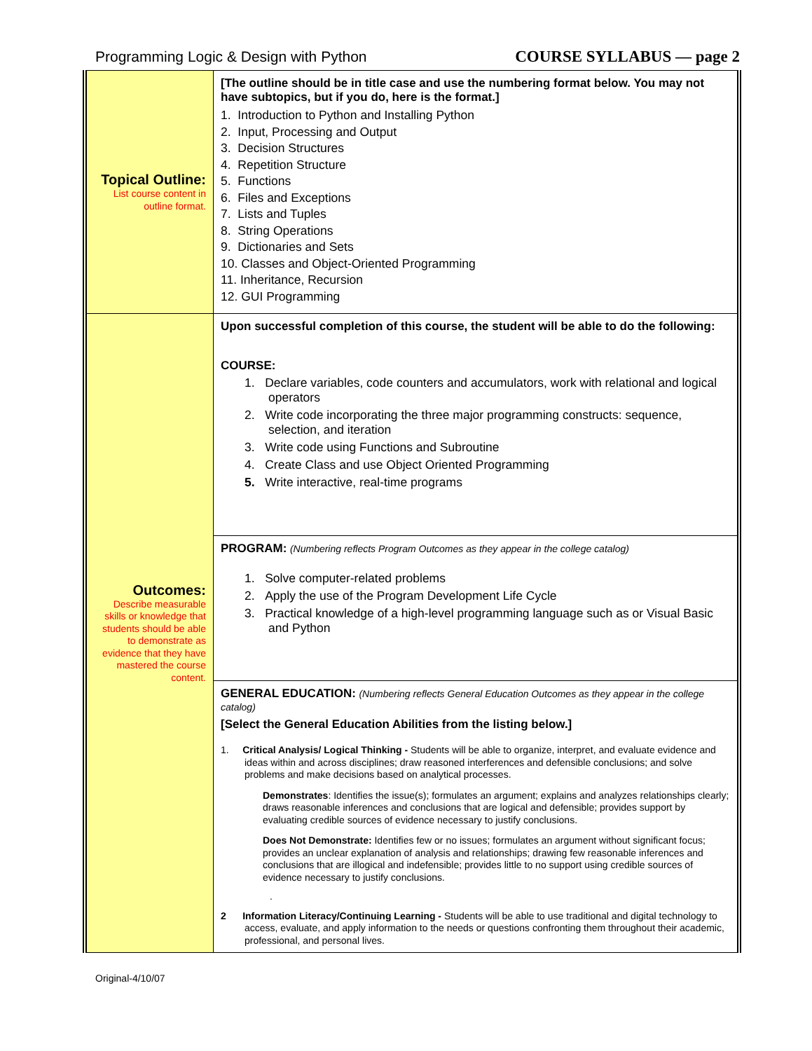Programming Logic & Design with Python COURSE SYLLABUS — page 2
| Topical Outline: List course content in outline format. | [The outline should be in title case and use the numbering format below. You may not have subtopics, but if you do, here is the format.] 1. Introduction to Python and Installing Python 2. Input, Processing and Output 3. Decision Structures 4. Repetition Structure 5. Functions 6. Files and Exceptions 7. Lists and Tuples 8. String Operations 9. Dictionaries and Sets 10. Classes and Object-Oriented Programming 11. Inheritance, Recursion 12. GUI Programming |
| Outcomes: Describe measurable skills or knowledge that students should be able to demonstrate as evidence that they have mastered the course content. | Upon successful completion of this course, the student will be able to do the following: COURSE: 1. Declare variables, code counters and accumulators, work with relational and logical operators 2. Write code incorporating the three major programming constructs: sequence, selection, and iteration 3. Write code using Functions and Subroutine 4. Create Class and use Object Oriented Programming 5. Write interactive, real-time programs |
| | PROGRAM: (Numbering reflects Program Outcomes as they appear in the college catalog) 1. Solve computer-related problems 2. Apply the use of the Program Development Life Cycle 3. Practical knowledge of a high-level programming language such as or Visual Basic and Python |
| | GENERAL EDUCATION: (Numbering reflects General Education Outcomes as they appear in the college catalog) [Select the General Education Abilities from the listing below.] 1. Critical Analysis/ Logical Thinking - Students will be able to organize, interpret, and evaluate evidence and ideas within and across disciplines; draw reasoned interferences and defensible conclusions; and solve problems and make decisions based on analytical processes. Demonstrates : Identifies the issue(s); formulates an argument; explains and analyzes relationships clearly; draws reasonable inferences and conclusions that are logical and defensible; provides support by evaluating credible sources of evidence necessary to justify conclusions. Does Not Demonstrate: Identifies few or no issues; formulates an argument without significant focus; provides an unclear explanation of analysis and relationships; drawing few reasonable inferences and conclusions that are illogical and indefensible; provides little to no support using credible sources of evidence necessary to justify conclusions. . 2 Information Literacy/Continuing Learning - Students will be able to use traditional and digital technology to access, evaluate, and apply information to the needs or questions confronting them throughout their academic, professional, and personal lives. |
Original-4/10/07